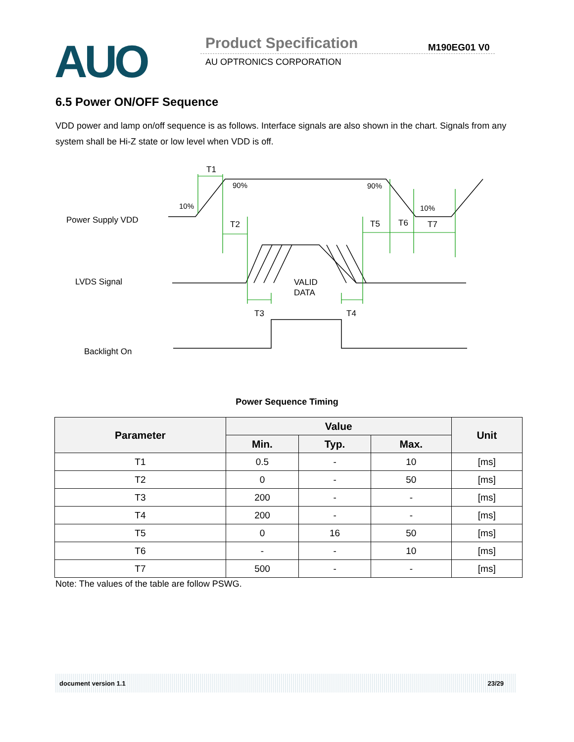AUO Product Specification M190EG01 V0
AU OPTRONICS CORPORATION
6.5 Power ON/OFF Sequence
VDD power and lamp on/off sequence is as follows. Interface signals are also shown in the chart. Signals from any system shall be Hi-Z state or low level when VDD is off.
T1
90%
10%
90%
10%
T2
T5
T6
T7
Power Supply VDD
LVDS Signal
Backlight On
VALID
DATA
T3
T4
Power Sequence Timing
| Parameter | Value | | | Unit |
| --- | --- | --- | --- | --- |
| | Min. | Typ. | Max. | |
| T1 | 0.5 | - | 10 | [ms] |
| T2 | 0 | - | 50 | [ms] |
| T3 | 200 | - | - | [ms] |
| T4 | 200 | - | - | [ms] |
| T5 | 0 | 16 | 50 | [ms] |
| T6 | - | - | 10 | [ms] |
| T7 | 500 | - | - | [ms] |
Note: The values of the table are follow PSWG.
document version 1.1 23/29